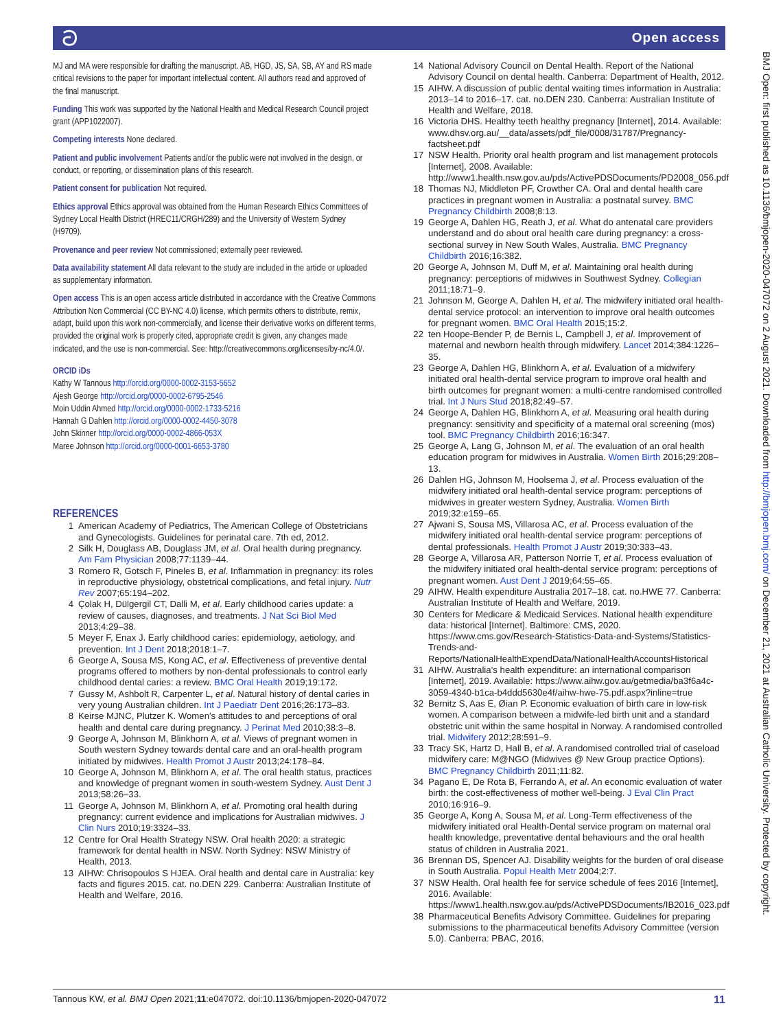ට Open access
MJ and MA were responsible for drafting the manuscript. AB, HGD, JS, SA, SB, AY and RS made critical revisions to the paper for important intellectual content. All authors read and approved of the final manuscript.
Funding This work was supported by the National Health and Medical Research Council project grant (APP1022007).
Competing interests None declared.
Patient and public involvement Patients and/or the public were not involved in the design, or conduct, or reporting, or dissemination plans of this research.
Patient consent for publication Not required.
Ethics approval Ethics approval was obtained from the Human Research Ethics Committees of Sydney Local Health District (HREC11/CRGH/289) and the University of Western Sydney (H9709).
Provenance and peer review Not commissioned; externally peer reviewed.
Data availability statement All data relevant to the study are included in the article or uploaded as supplementary information.
Open access This is an open access article distributed in accordance with the Creative Commons Attribution Non Commercial (CC BY-NC 4.0) license, which permits others to distribute, remix, adapt, build upon this work non-commercially, and license their derivative works on different terms, provided the original work is properly cited, appropriate credit is given, any changes made indicated, and the use is non-commercial. See: http://creativecommons.org/licenses/by-nc/4.0/.
ORCID iDs
Kathy W Tannous http://orcid.org/0000-0002-3153-5652
Ajesh George http://orcid.org/0000-0002-6795-2546
Moin Uddin Ahmed http://orcid.org/0000-0002-1733-5216
Hannah G Dahlen http://orcid.org/0000-0002-4450-3078
John Skinner http://orcid.org/0000-0002-4866-053X
Maree Johnson http://orcid.org/0000-0001-6653-3780
REFERENCES
1 American Academy of Pediatrics, The American College of Obstetricians and Gynecologists. Guidelines for perinatal care. 7th ed, 2012.
2 Silk H, Douglass AB, Douglass JM, et al. Oral health during pregnancy. Am Fam Physician 2008;77:1139–44.
3 Romero R, Gotsch F, Pineles B, et al. Inflammation in pregnancy: its roles in reproductive physiology, obstetrical complications, and fetal injury. Nutr Rev 2007;65:194–202.
4 Çolak H, Dülgergil CT, Dalli M, et al. Early childhood caries update: a review of causes, diagnoses, and treatments. J Nat Sci Biol Med 2013;4:29–38.
5 Meyer F, Enax J. Early childhood caries: epidemiology, aetiology, and prevention. Int J Dent 2018;2018:1–7.
6 George A, Sousa MS, Kong AC, et al. Effectiveness of preventive dental programs offered to mothers by non-dental professionals to control early childhood dental caries: a review. BMC Oral Health 2019;19:172.
7 Gussy M, Ashbolt R, Carpenter L, et al. Natural history of dental caries in very young Australian children. Int J Paediatr Dent 2016;26:173–83.
8 Keirse MJNC, Plutzer K. Women's attitudes to and perceptions of oral health and dental care during pregnancy. J Perinat Med 2010;38:3–8.
9 George A, Johnson M, Blinkhorn A, et al. Views of pregnant women in South western Sydney towards dental care and an oral-health program initiated by midwives. Health Promot J Austr 2013;24:178–84.
10 George A, Johnson M, Blinkhorn A, et al. The oral health status, practices and knowledge of pregnant women in south-western Sydney. Aust Dent J 2013;58:26–33.
11 George A, Johnson M, Blinkhorn A, et al. Promoting oral health during pregnancy: current evidence and implications for Australian midwives. J Clin Nurs 2010;19:3324–33.
12 Centre for Oral Health Strategy NSW. Oral health 2020: a strategic framework for dental health in NSW. North Sydney: NSW Ministry of Health, 2013.
13 AIHW: Chrisopoulos S HJEA. Oral health and dental care in Australia: key facts and figures 2015. cat. no.DEN 229. Canberra: Australian Institute of Health and Welfare, 2016.
14 National Advisory Council on Dental Health. Report of the National Advisory Council on dental health. Canberra: Department of Health, 2012.
15 AIHW. A discussion of public dental waiting times information in Australia: 2013–14 to 2016–17. cat. no.DEN 230. Canberra: Australian Institute of Health and Welfare, 2018.
16 Victoria DHS. Healthy teeth healthy pregnancy [Internet], 2014. Available: www.dhsv.org.au/__data/assets/pdf_file/0008/31787/Pregnancy-factsheet.pdf
17 NSW Health. Priority oral health program and list management protocols [Internet], 2008. Available: http://www1.health.nsw.gov.au/pds/ActivePDSDocuments/PD2008_056.pdf
18 Thomas NJ, Middleton PF, Crowther CA. Oral and dental health care practices in pregnant women in Australia: a postnatal survey. BMC Pregnancy Childbirth 2008;8:13.
19 George A, Dahlen HG, Reath J, et al. What do antenatal care providers understand and do about oral health care during pregnancy: a cross-sectional survey in New South Wales, Australia. BMC Pregnancy Childbirth 2016;16:382.
20 George A, Johnson M, Duff M, et al. Maintaining oral health during pregnancy: perceptions of midwives in Southwest Sydney. Collegian 2011;18:71–9.
21 Johnson M, George A, Dahlen H, et al. The midwifery initiated oral health-dental service protocol: an intervention to improve oral health outcomes for pregnant women. BMC Oral Health 2015;15:2.
22 ten Hoope-Bender P, de Bernis L, Campbell J, et al. Improvement of maternal and newborn health through midwifery. Lancet 2014;384:1226–35.
23 George A, Dahlen HG, Blinkhorn A, et al. Evaluation of a midwifery initiated oral health-dental service program to improve oral health and birth outcomes for pregnant women: a multi-centre randomised controlled trial. Int J Nurs Stud 2018;82:49–57.
24 George A, Dahlen HG, Blinkhorn A, et al. Measuring oral health during pregnancy: sensitivity and specificity of a maternal oral screening (mos) tool. BMC Pregnancy Childbirth 2016;16:347.
25 George A, Lang G, Johnson M, et al. The evaluation of an oral health education program for midwives in Australia. Women Birth 2016;29:208–13.
26 Dahlen HG, Johnson M, Hoolsema J, et al. Process evaluation of the midwifery initiated oral health-dental service program: perceptions of midwives in greater western Sydney, Australia. Women Birth 2019;32:e159–65.
27 Ajwani S, Sousa MS, Villarosa AC, et al. Process evaluation of the midwifery initiated oral health-dental service program: perceptions of dental professionals. Health Promot J Austr 2019;30:333–43.
28 George A, Villarosa AR, Patterson Norrie T, et al. Process evaluation of the midwifery initiated oral health-dental service program: perceptions of pregnant women. Aust Dent J 2019;64:55–65.
29 AIHW. Health expenditure Australia 2017–18. cat. no.HWE 77. Canberra: Australian Institute of Health and Welfare, 2019.
30 Centers for Medicare & Medicaid Services. National health expenditure data: historical [Internet]. Baltimore: CMS, 2020. https://www.cms.gov/Research-Statistics-Data-and-Systems/Statistics-Trends-and-Reports/NationalHealthExpendData/NationalHealthAccountsHistorical
31 AIHW. Australia’s health expenditure: an international comparison [Internet], 2019. Available: https://www.aihw.gov.au/getmedia/ba3f6a4c-3059-4340-b1ca-b4ddd5630e4f/aihw-hwe-75.pdf.aspx?inline=true
32 Bernitz S, Aas E, Øian P. Economic evaluation of birth care in low-risk women. A comparison between a midwife-led birth unit and a standard obstetric unit within the same hospital in Norway. A randomised controlled trial. Midwifery 2012;28:591–9.
33 Tracy SK, Hartz D, Hall B, et al. A randomised controlled trial of caseload midwifery care: M@NGO (Midwives @ New Group practice Options). BMC Pregnancy Childbirth 2011;11:82.
34 Pagano E, De Rota B, Ferrando A, et al. An economic evaluation of water birth: the cost-effectiveness of mother well-being. J Eval Clin Pract 2010;16:916–9.
35 George A, Kong A, Sousa M, et al. Long-Term effectiveness of the midwifery initiated oral Health-Dental service program on maternal oral health knowledge, preventative dental behaviours and the oral health status of children in Australia 2021.
36 Brennan DS, Spencer AJ. Disability weights for the burden of oral disease in South Australia. Popul Health Metr 2004;2:7.
37 NSW Health. Oral health fee for service schedule of fees 2016 [Internet], 2016. Available: https://www1.health.nsw.gov.au/pds/ActivePDSDocuments/IB2016_023.pdf
38 Pharmaceutical Benefits Advisory Committee. Guidelines for preparing submissions to the pharmaceutical benefits Advisory Committee (version 5.0). Canberra: PBAC, 2016.
BMJ Open: first published as 10.1136/bmjopen-2020-047072 on 2 August 2021. Downloaded from http://bmjopen.bmj.com/ on December 21, 2021 at Australian Catholic University. Protected by copyright.
Tannous KW, et al. BMJ Open 2021;11:e047072. doi:10.1136/bmjopen-2020-047072 11